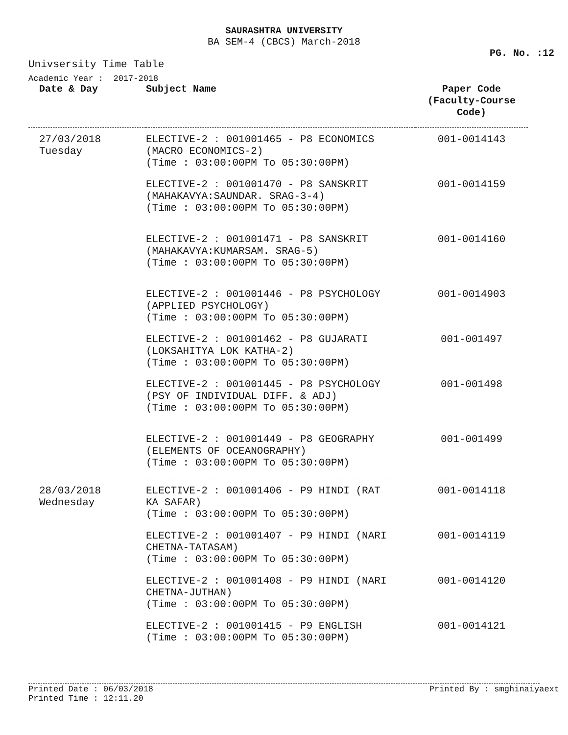SAURASHTRA UNIVERSITY
BA SEM-4 (CBCS) March-2018
PG. No. :12
Univsersity Time Table
Academic Year : 2017-2018
| Date & Day | Subject Name | Paper Code (Faculty-Course Code) |
| --- | --- | --- |
| 27/03/2018 Tuesday | ELECTIVE-2 : 001001465 - P8 ECONOMICS (MACRO ECONOMICS-2) (Time : 03:00:00PM To 05:30:00PM) | 001-0014143 |
| | ELECTIVE-2 : 001001470 - P8 SANSKRIT (MAHAKAVYA:SAUNDAR. SRAG-3-4) (Time : 03:00:00PM To 05:30:00PM) | 001-0014159 |
| | ELECTIVE-2 : 001001471 - P8 SANSKRIT (MAHAKAVYA:KUMARSAM. SRAG-5) (Time : 03:00:00PM To 05:30:00PM) | 001-0014160 |
| | ELECTIVE-2 : 001001446 - P8 PSYCHOLOGY (APPLIED PSYCHOLOGY) (Time : 03:00:00PM To 05:30:00PM) | 001-0014903 |
| | ELECTIVE-2 : 001001462 - P8 GUJARATI (LOKSAHITYA LOK KATHA-2) (Time : 03:00:00PM To 05:30:00PM) | 001-001497 |
| | ELECTIVE-2 : 001001445 - P8 PSYCHOLOGY (PSY OF INDIVIDUAL DIFF. & ADJ) (Time : 03:00:00PM To 05:30:00PM) | 001-001498 |
| | ELECTIVE-2 : 001001449 - P8 GEOGRAPHY (ELEMENTS OF OCEANOGRAPHY) (Time : 03:00:00PM To 05:30:00PM) | 001-001499 |
| 28/03/2018 Wednesday | ELECTIVE-2 : 001001406 - P9 HINDI (RAT KA SAFAR) (Time : 03:00:00PM To 05:30:00PM) | 001-0014118 |
| | ELECTIVE-2 : 001001407 - P9 HINDI (NARI CHETNA-TATASAM) (Time : 03:00:00PM To 05:30:00PM) | 001-0014119 |
| | ELECTIVE-2 : 001001408 - P9 HINDI (NARI CHETNA-JUTHAN) (Time : 03:00:00PM To 05:30:00PM) | 001-0014120 |
| | ELECTIVE-2 : 001001415 - P9 ENGLISH (Time : 03:00:00PM To 05:30:00PM) | 001-0014121 |
Printed Date : 06/03/2018
Printed Time : 12:11.20
Printed By : smghinaiyaext